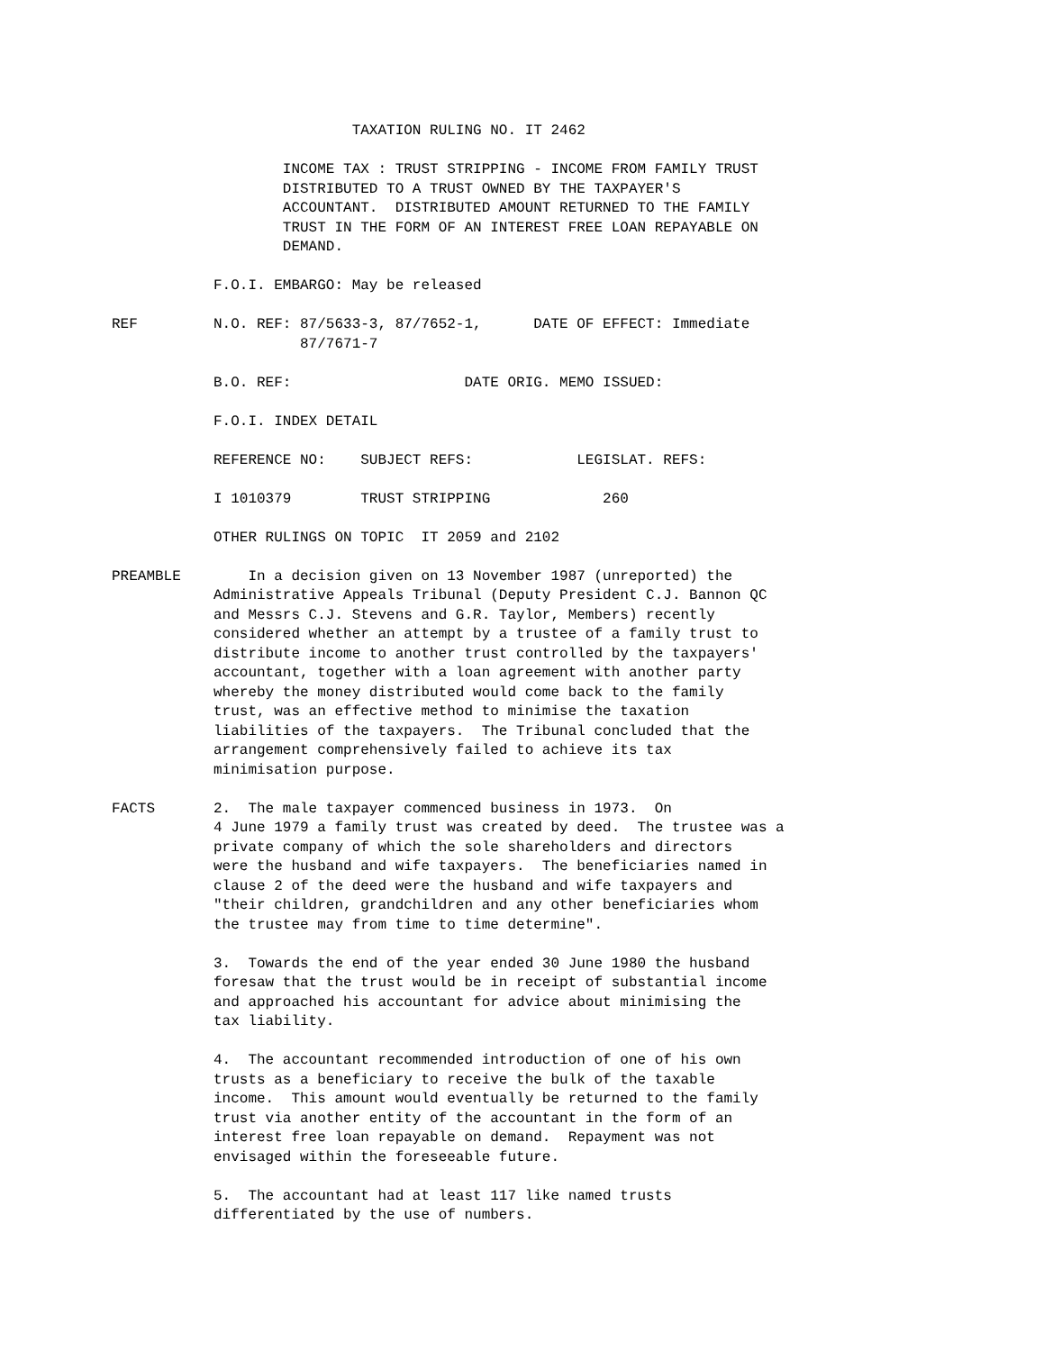TAXATION RULING NO. IT 2462
INCOME TAX : TRUST STRIPPING - INCOME FROM FAMILY TRUST DISTRIBUTED TO A TRUST OWNED BY THE TAXPAYER'S ACCOUNTANT. DISTRIBUTED AMOUNT RETURNED TO THE FAMILY TRUST IN THE FORM OF AN INTEREST FREE LOAN REPAYABLE ON DEMAND.
F.O.I. EMBARGO: May be released
REF N.O. REF: 87/5633-3, 87/7652-1, DATE OF EFFECT: Immediate 87/7671-7
B.O. REF: DATE ORIG. MEMO ISSUED:
F.O.I. INDEX DETAIL
REFERENCE NO: SUBJECT REFS: LEGISLAT. REFS:
I 1010379 TRUST STRIPPING 260
OTHER RULINGS ON TOPIC IT 2059 and 2102
PREAMBLE In a decision given on 13 November 1987 (unreported) the Administrative Appeals Tribunal (Deputy President C.J. Bannon QC and Messrs C.J. Stevens and G.R. Taylor, Members) recently considered whether an attempt by a trustee of a family trust to distribute income to another trust controlled by the taxpayers' accountant, together with a loan agreement with another party whereby the money distributed would come back to the family trust, was an effective method to minimise the taxation liabilities of the taxpayers. The Tribunal concluded that the arrangement comprehensively failed to achieve its tax minimisation purpose.
FACTS 2. The male taxpayer commenced business in 1973. On 4 June 1979 a family trust was created by deed. The trustee was a private company of which the sole shareholders and directors were the husband and wife taxpayers. The beneficiaries named in clause 2 of the deed were the husband and wife taxpayers and "their children, grandchildren and any other beneficiaries whom the trustee may from time to time determine".
3. Towards the end of the year ended 30 June 1980 the husband foresaw that the trust would be in receipt of substantial income and approached his accountant for advice about minimising the tax liability.
4. The accountant recommended introduction of one of his own trusts as a beneficiary to receive the bulk of the taxable income. This amount would eventually be returned to the family trust via another entity of the accountant in the form of an interest free loan repayable on demand. Repayment was not envisaged within the foreseeable future.
5. The accountant had at least 117 like named trusts differentiated by the use of numbers.